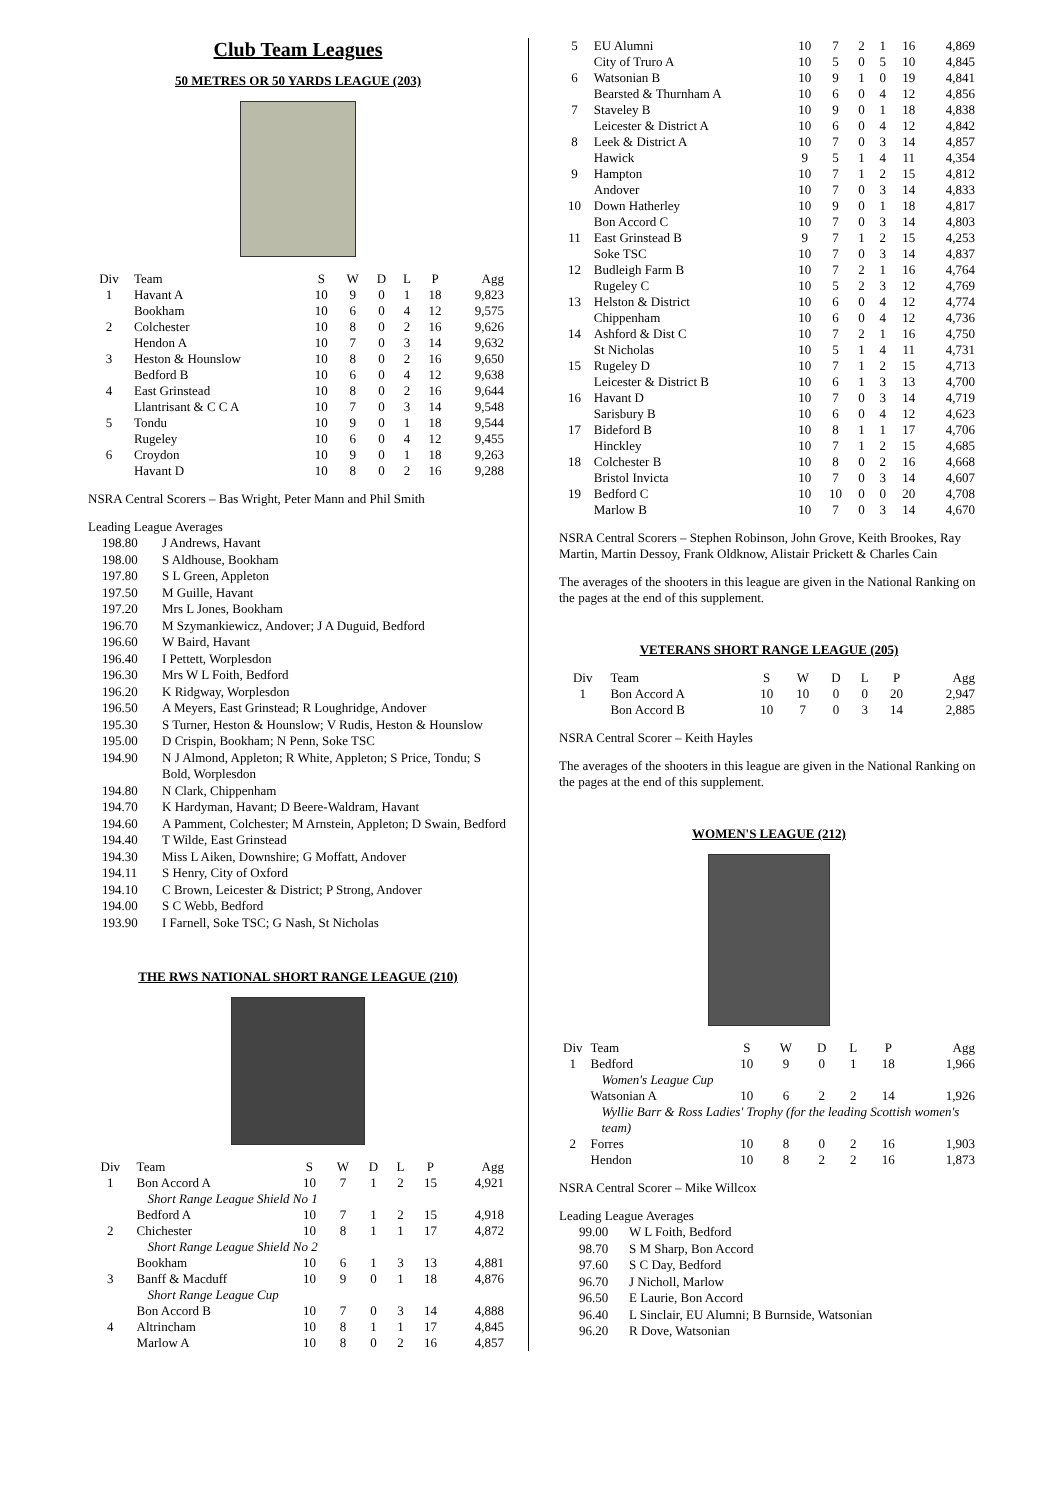Club Team Leagues
50 METRES OR 50 YARDS LEAGUE (203)
| Div | Team | S | W | D | L | P | Agg |
| --- | --- | --- | --- | --- | --- | --- | --- |
| 1 | Havant A | 10 | 9 | 0 | 1 | 18 | 9,823 |
| | Bookham | 10 | 6 | 0 | 4 | 12 | 9,575 |
| 2 | Colchester | 10 | 8 | 0 | 2 | 16 | 9,626 |
| | Hendon A | 10 | 7 | 0 | 3 | 14 | 9,632 |
| 3 | Heston & Hounslow | 10 | 8 | 0 | 2 | 16 | 9,650 |
| | Bedford B | 10 | 6 | 0 | 4 | 12 | 9,638 |
| 4 | East Grinstead | 10 | 8 | 0 | 2 | 16 | 9,644 |
| | Llantrisant & C C A | 10 | 7 | 0 | 3 | 14 | 9,548 |
| 5 | Tondu | 10 | 9 | 0 | 1 | 18 | 9,544 |
| | Rugeley | 10 | 6 | 0 | 4 | 12 | 9,455 |
| 6 | Croydon | 10 | 9 | 0 | 1 | 18 | 9,263 |
| | Havant D | 10 | 8 | 0 | 2 | 16 | 9,288 |
NSRA Central Scorers – Bas Wright, Peter Mann and Phil Smith
Leading League Averages
198.80
J Andrews, Havant
198.00
S Aldhouse, Bookham
197.80
S L Green, Appleton
197.50
M Guille, Havant
197.20
Mrs L Jones, Bookham
196.70
M Szymankiewicz, Andover; J A Duguid, Bedford
196.60
W Baird, Havant
196.40
I Pettett, Worplesdon
196.30
Mrs W L Foith, Bedford
196.20
K Ridgway, Worplesdon
196.50
A Meyers, East Grinstead; R Loughridge, Andover
195.30
S Turner, Heston & Hounslow; V Rudis, Heston & Hounslow
195.00
D Crispin, Bookham; N Penn, Soke TSC
194.90
N J Almond, Appleton; R White, Appleton; S Price, Tondu; S Bold, Worplesdon
194.80
N Clark, Chippenham
194.70
K Hardyman, Havant; D Beere-Waldram, Havant
194.60
A Pamment, Colchester; M Arnstein, Appleton; D Swain, Bedford
194.40
T Wilde, East Grinstead
194.30
Miss L Aiken, Downshire; G Moffatt, Andover
194.11
S Henry, City of Oxford
194.10
C Brown, Leicester & District; P Strong, Andover
194.00
S C Webb, Bedford
193.90
I Farnell, Soke TSC; G Nash, St Nicholas
THE RWS NATIONAL SHORT RANGE LEAGUE (210)
| Div | Team | S | W | D | L | P | Agg |
| --- | --- | --- | --- | --- | --- | --- | --- |
| 1 | Bon Accord A | 10 | 7 | 1 | 2 | 15 | 4,921 |
| | Short Range League Shield No 1 | | | | | | |
| | Bedford A | 10 | 7 | 1 | 2 | 15 | 4,918 |
| 2 | Chichester | 10 | 8 | 1 | 1 | 17 | 4,872 |
| | Short Range League Shield No 2 | | | | | | |
| | Bookham | 10 | 6 | 1 | 3 | 13 | 4,881 |
| 3 | Banff & Macduff | 10 | 9 | 0 | 1 | 18 | 4,876 |
| | Short Range League Cup | | | | | | |
| | Bon Accord B | 10 | 7 | 0 | 3 | 14 | 4,888 |
| 4 | Altrincham | 10 | 8 | 1 | 1 | 17 | 4,845 |
| | Marlow A | 10 | 8 | 0 | 2 | 16 | 4,857 |
| 5 | EU Alumni | 10 | 7 | 2 | 1 | 16 | 4,869 |
| | City of Truro A | 10 | 5 | 0 | 5 | 10 | 4,845 |
| 6 | Watsonian B | 10 | 9 | 1 | 0 | 19 | 4,841 |
| | Bearsted & Thurnham A | 10 | 6 | 0 | 4 | 12 | 4,856 |
| 7 | Staveley B | 10 | 9 | 0 | 1 | 18 | 4,838 |
| | Leicester & District A | 10 | 6 | 0 | 4 | 12 | 4,842 |
| 8 | Leek & District A | 10 | 7 | 0 | 3 | 14 | 4,857 |
| | Hawick | 9 | 5 | 1 | 4 | 11 | 4,354 |
| 9 | Hampton | 10 | 7 | 1 | 2 | 15 | 4,812 |
| | Andover | 10 | 7 | 0 | 3 | 14 | 4,833 |
| 10 | Down Hatherley | 10 | 9 | 0 | 1 | 18 | 4,817 |
| | Bon Accord C | 10 | 7 | 0 | 3 | 14 | 4,803 |
| 11 | East Grinstead B | 9 | 7 | 1 | 2 | 15 | 4,253 |
| | Soke TSC | 10 | 7 | 0 | 3 | 14 | 4,837 |
| 12 | Budleigh Farm B | 10 | 7 | 2 | 1 | 16 | 4,764 |
| | Rugeley C | 10 | 5 | 2 | 3 | 12 | 4,769 |
| 13 | Helston & District | 10 | 6 | 0 | 4 | 12 | 4,774 |
| | Chippenham | 10 | 6 | 0 | 4 | 12 | 4,736 |
| 14 | Ashford & Dist C | 10 | 7 | 2 | 1 | 16 | 4,750 |
| | St Nicholas | 10 | 5 | 1 | 4 | 11 | 4,731 |
| 15 | Rugeley D | 10 | 7 | 1 | 2 | 15 | 4,713 |
| | Leicester & District B | 10 | 6 | 1 | 3 | 13 | 4,700 |
| 16 | Havant D | 10 | 7 | 0 | 3 | 14 | 4,719 |
| | Sarisbury B | 10 | 6 | 0 | 4 | 12 | 4,623 |
| 17 | Bideford B | 10 | 8 | 1 | 1 | 17 | 4,706 |
| | Hinckley | 10 | 7 | 1 | 2 | 15 | 4,685 |
| 18 | Colchester B | 10 | 8 | 0 | 2 | 16 | 4,668 |
| | Bristol Invicta | 10 | 7 | 0 | 3 | 14 | 4,607 |
| 19 | Bedford C | 10 | 10 | 0 | 0 | 20 | 4,708 |
| | Marlow B | 10 | 7 | 0 | 3 | 14 | 4,670 |
NSRA Central Scorers – Stephen Robinson, John Grove, Keith Brookes, Ray Martin, Martin Dessoy, Frank Oldknow, Alistair Prickett & Charles Cain
The averages of the shooters in this league are given in the National Ranking on the pages at the end of this supplement.
VETERANS SHORT RANGE LEAGUE (205)
| Div | Team | S | W | D | L | P | Agg |
| --- | --- | --- | --- | --- | --- | --- | --- |
| 1 | Bon Accord A | 10 | 10 | 0 | 0 | 20 | 2,947 |
| | Bon Accord B | 10 | 7 | 0 | 3 | 14 | 2,885 |
NSRA Central Scorer – Keith Hayles
The averages of the shooters in this league are given in the National Ranking on the pages at the end of this supplement.
WOMEN'S LEAGUE (212)
| Div | Team | S | W | D | L | P | Agg |
| --- | --- | --- | --- | --- | --- | --- | --- |
| 1 | Bedford | 10 | 9 | 0 | 1 | 18 | 1,966 |
| | Women's League Cup | | | | | | |
| | Watsonian A | 10 | 6 | 2 | 2 | 14 | 1,926 |
| | Wyllie Barr & Ross Ladies' Trophy (for the leading Scottish women's team) | | | | | | |
| 2 | Forres | 10 | 8 | 0 | 2 | 16 | 1,903 |
| | Hendon | 10 | 8 | 2 | 2 | 16 | 1,873 |
NSRA Central Scorer – Mike Willcox
Leading League Averages
99.00
W L Foith, Bedford
98.70
S M Sharp, Bon Accord
97.60
S C Day, Bedford
96.70
J Nicholl, Marlow
96.50
E Laurie, Bon Accord
96.40
L Sinclair, EU Alumni; B Burnside, Watsonian
96.20
R Dove, Watsonian